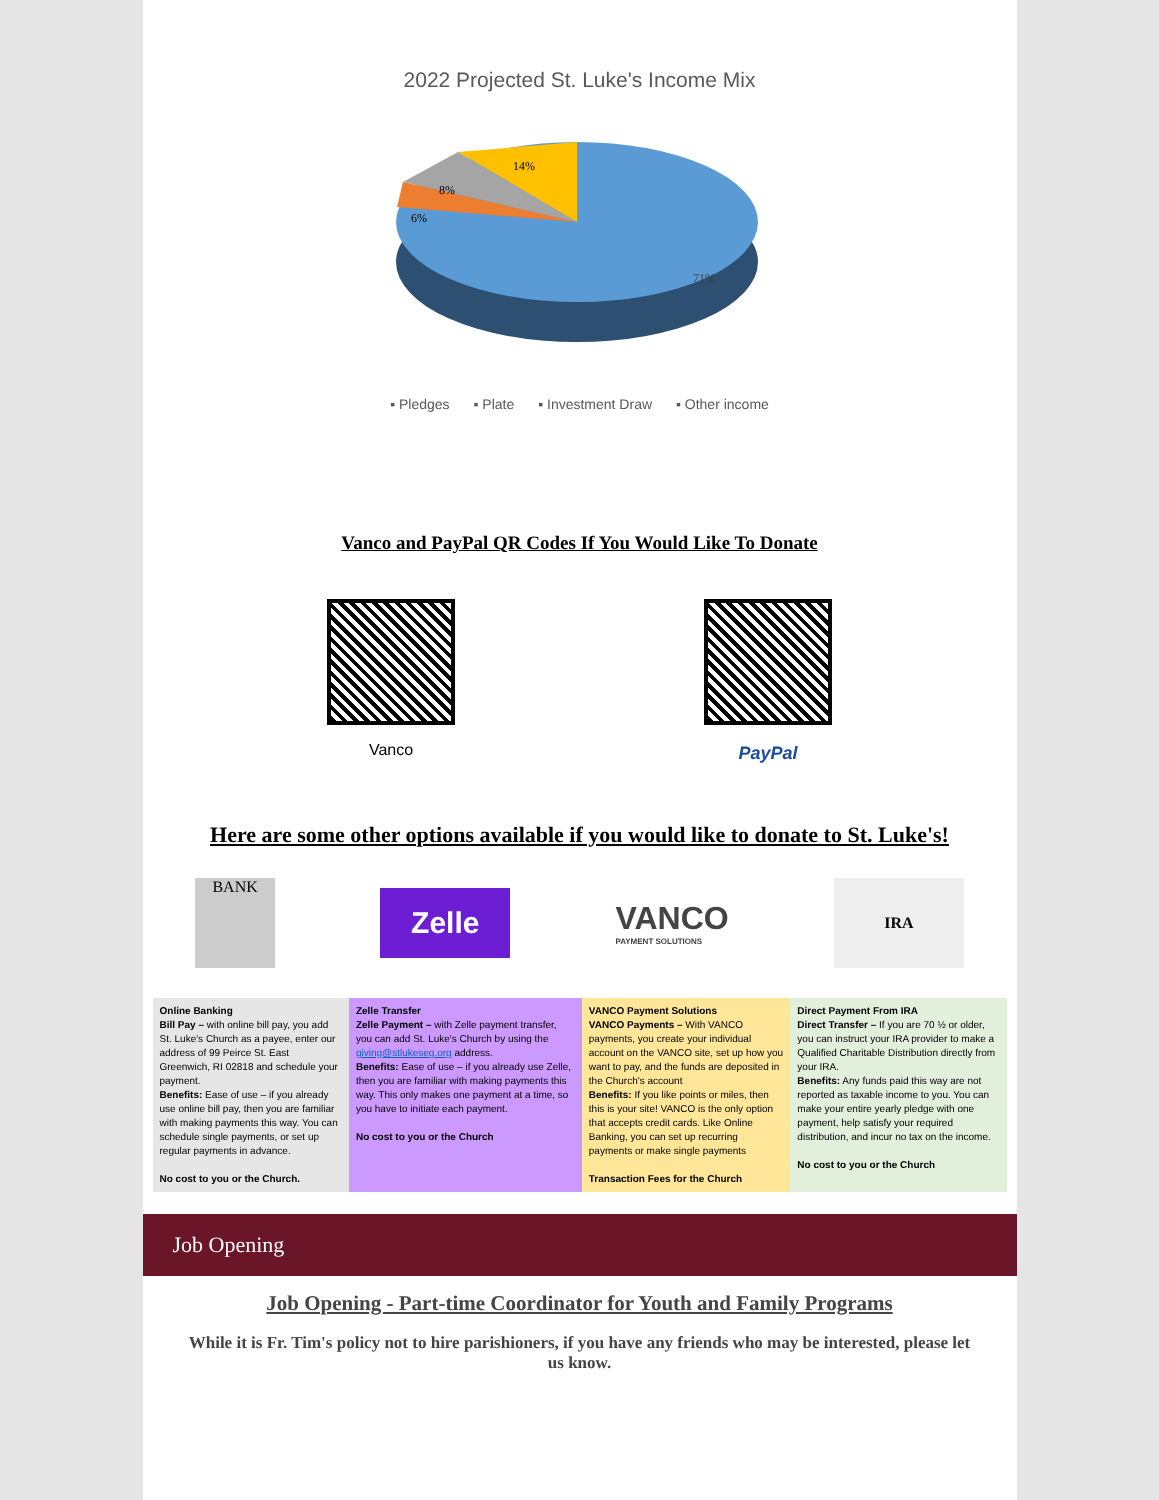2022 Projected St. Luke's Income Mix
71%
14%
8%
6%
▪ Pledges ▪ Plate ▪ Investment Draw ▪ Other income
Vanco and PayPal QR Codes If You Would Like To Donate
Vanco PayPal
Here are some other options available if you would like to donate to St. Luke's!
BANK
Zelle
VANCO
PAYMENT SOLUTIONS
IRA
| Online Banking Bill Pay – with online bill pay, you add St. Luke's Church as a payee, enter our address of 99 Peirce St. East Greenwich, RI 02818 and schedule your payment. Benefits: Ease of use – if you already use online bill pay, then you are familiar with making payments this way. You can schedule single payments, or set up regular payments in advance. No cost to you or the Church. | Zelle Transfer Zelle Payment – with Zelle payment transfer, you can add St. Luke's Church by using the giving@stlukeseg.org address. Benefits: Ease of use – if you already use Zelle, then you are familiar with making payments this way. This only makes one payment at a time, so you have to initiate each payment. No cost to you or the Church | VANCO Payment Solutions VANCO Payments – With VANCO payments, you create your individual account on the VANCO site, set up how you want to pay, and the funds are deposited in the Church's account Benefits: If you like points or miles, then this is your site! VANCO is the only option that accepts credit cards. Like Online Banking, you can set up recurring payments or make single payments Transaction Fees for the Church | Direct Payment From IRA Direct Transfer – If you are 70 ½ or older, you can instruct your IRA provider to make a Qualified Charitable Distribution directly from your IRA. Benefits: Any funds paid this way are not reported as taxable income to you. You can make your entire yearly pledge with one payment, help satisfy your required distribution, and incur no tax on the income. No cost to you or the Church |
Job Opening
Job Opening - Part-time Coordinator for Youth and Family Programs
While it is Fr. Tim's policy not to hire parishioners, if you have any friends who may be interested, please let us know.